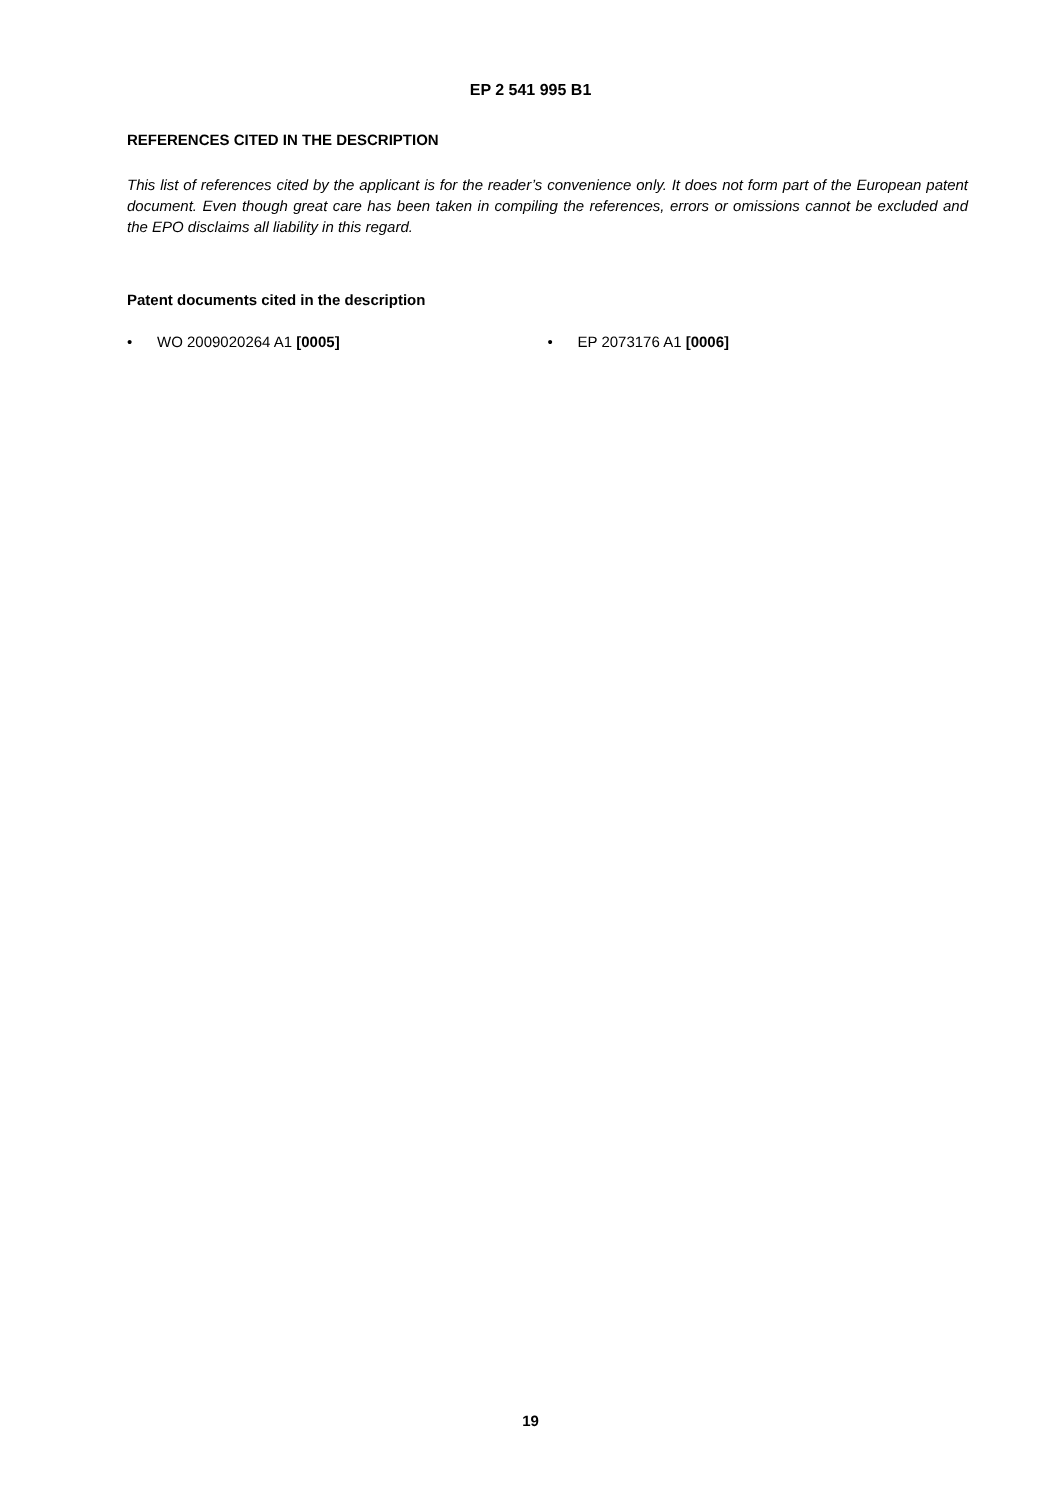EP 2 541 995 B1
REFERENCES CITED IN THE DESCRIPTION
This list of references cited by the applicant is for the reader’s convenience only. It does not form part of the European patent document. Even though great care has been taken in compiling the references, errors or omissions cannot be excluded and the EPO disclaims all liability in this regard.
Patent documents cited in the description
• WO 2009020264 A1 [0005] • EP 2073176 A1 [0006]
19